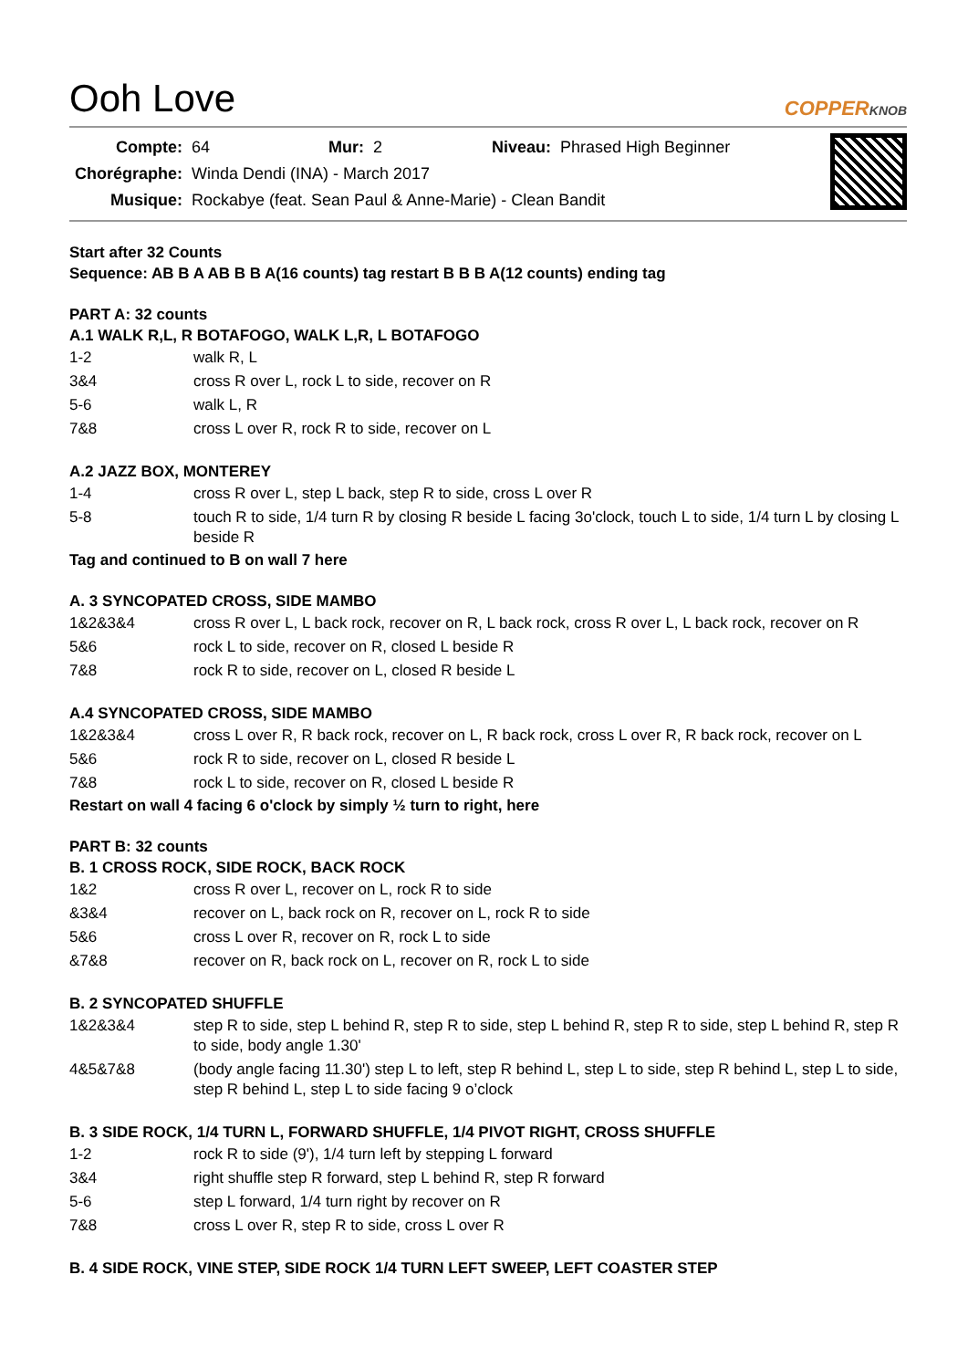Ooh Love COPPERKNOB
| Compte: | 64 | Mur: | 2 | Niveau: | Phrased High Beginner |
| Chorégraphe: | Winda Dendi (INA) - March 2017 | | | | |
| Musique: | Rockabye (feat. Sean Paul & Anne-Marie) - Clean Bandit | | | | |
Start after 32 Counts
Sequence: AB B A AB B B A(16 counts) tag restart B B B A(12 counts) ending tag
PART A: 32 counts
A.1 WALK R,L, R BOTAFOGO, WALK L,R, L BOTAFOGO
| 1-2 | walk R, L |
| 3&4 | cross R over L, rock L to side, recover on R |
| 5-6 | walk L, R |
| 7&8 | cross L over R, rock R to side, recover on L |
A.2 JAZZ BOX, MONTEREY
| 1-4 | cross R over L, step L back, step R to side, cross L over R |
| 5-8 | touch R to side, 1/4 turn R by closing R beside L facing 3o'clock, touch L to side, 1/4 turn L by closing L beside R |
Tag and continued to B on wall 7 here
A. 3 SYNCOPATED CROSS, SIDE MAMBO
| 1&2&3&4 | cross R over L, L back rock, recover on R, L back rock, cross R over L, L back rock, recover on R |
| 5&6 | rock L to side, recover on R, closed L beside R |
| 7&8 | rock R to side, recover on L, closed R beside L |
A.4 SYNCOPATED CROSS, SIDE MAMBO
| 1&2&3&4 | cross L over R, R back rock, recover on L, R back rock, cross L over R, R back rock, recover on L |
| 5&6 | rock R to side, recover on L, closed R beside L |
| 7&8 | rock L to side, recover on R, closed L beside R |
Restart on wall 4 facing 6 o'clock by simply ½ turn to right, here
PART B: 32 counts
B. 1 CROSS ROCK, SIDE ROCK, BACK ROCK
| 1&2 | cross R over L, recover on L, rock R to side |
| &3&4 | recover on L, back rock on R, recover on L, rock R to side |
| 5&6 | cross L over R, recover on R, rock L to side |
| &7&8 | recover on R, back rock on L, recover on R, rock L to side |
B. 2 SYNCOPATED SHUFFLE
| 1&2&3&4 | step R to side, step L behind R, step R to side, step L behind R, step R to side, step L behind R, step R to side, body angle 1.30' |
| 4&5&7&8 | (body angle facing 11.30') step L to left, step R behind L, step L to side, step R behind L, step L to side, step R behind L, step L to side facing 9 o’clock |
B. 3 SIDE ROCK, 1/4 TURN L, FORWARD SHUFFLE, 1/4 PIVOT RIGHT, CROSS SHUFFLE
| 1-2 | rock R to side (9'), 1/4 turn left by stepping L forward |
| 3&4 | right shuffle step R forward, step L behind R, step R forward |
| 5-6 | step L forward, 1/4 turn right by recover on R |
| 7&8 | cross L over R, step R to side, cross L over R |
B. 4 SIDE ROCK, VINE STEP, SIDE ROCK 1/4 TURN LEFT SWEEP, LEFT COASTER STEP